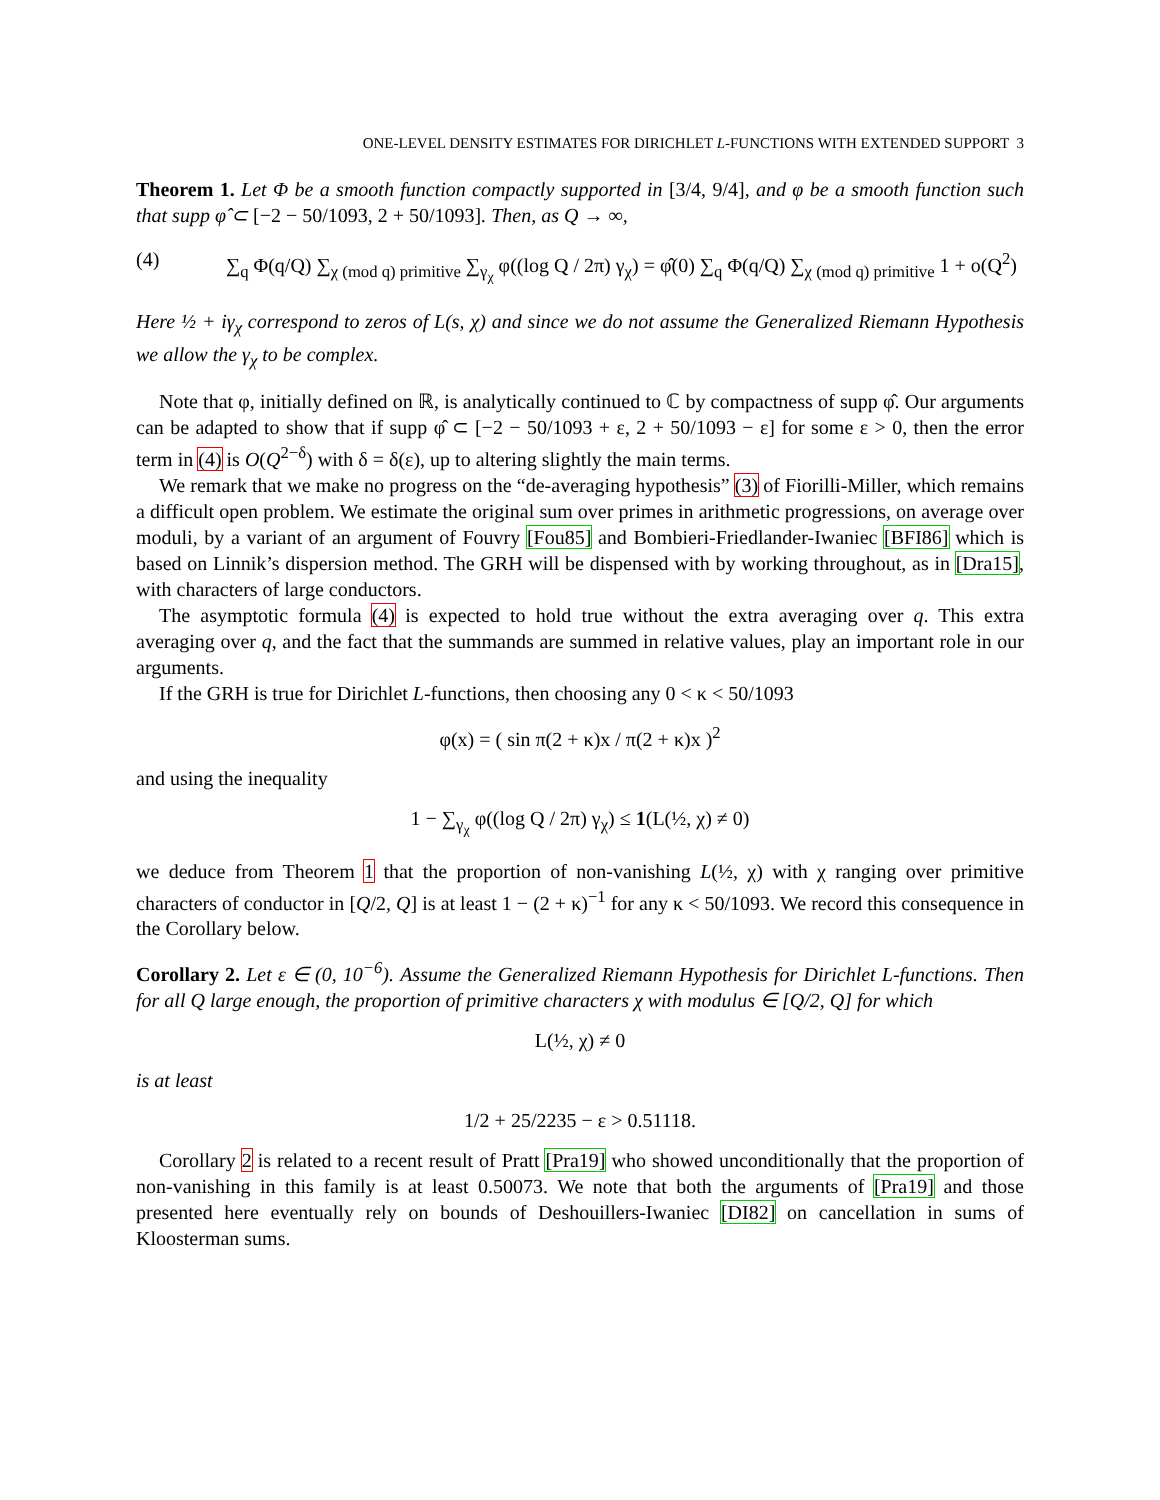ONE-LEVEL DENSITY ESTIMATES FOR DIRICHLET L-FUNCTIONS WITH EXTENDED SUPPORT 3
Theorem 1. Let Φ be a smooth function compactly supported in [3/4, 9/4], and φ be a smooth function such that supp φ̂ ⊂ [−2 − 50/1093, 2 + 50/1093]. Then, as Q → ∞,
(4) ∑<sub>q</sub> Φ(q/Q) ∑<sub>χ (mod q) primitive</sub> ∑<sub>γ<sub>χ</sub></sub> φ((log Q / 2π) γ<sub>χ</sub>) = φ̂(0) ∑<sub>q</sub> Φ(q/Q) ∑<sub>χ (mod q) primitive</sub> 1 + o(Q<sup>2</sup>)
Here ½ + iγ<sub>χ</sub> correspond to zeros of L(s, χ) and since we do not assume the Generalized Riemann Hypothesis we allow the γ<sub>χ</sub> to be complex.
Note that φ, initially defined on ℝ, is analytically continued to ℂ by compactness of supp φ̂. Our arguments can be adapted to show that if supp φ̂ ⊂ [−2 − 50/1093 + ε, 2 + 50/1093 − ε] for some ε > 0, then the error term in (4) is O(Q<sup>2−δ</sup>) with δ = δ(ε), up to altering slightly the main terms.
We remark that we make no progress on the “de-averaging hypothesis” (3) of Fiorilli-Miller, which remains a difficult open problem. We estimate the original sum over primes in arithmetic progressions, on average over moduli, by a variant of an argument of Fouvry [Fou85] and Bombieri-Friedlander-Iwaniec [BFI86] which is based on Linnik’s dispersion method. The GRH will be dispensed with by working throughout, as in [Dra15], with characters of large conductors.
The asymptotic formula (4) is expected to hold true without the extra averaging over q. This extra averaging over q, and the fact that the summands are summed in relative values, play an important role in our arguments.
If the GRH is true for Dirichlet L-functions, then choosing any 0 < κ < 50/1093
φ(x) = ( sin π(2 + κ)x / π(2 + κ)x )<sup>2</sup>
and using the inequality
1 − ∑<sub>γ<sub>χ</sub></sub> φ((log Q / 2π) γ<sub>χ</sub>) ≤ 1(L(½, χ) ≠ 0)
we deduce from Theorem 1 that the proportion of non-vanishing L(½, χ) with χ ranging over primitive characters of conductor in [Q/2, Q] is at least 1 − (2 + κ)<sup>−1</sup> for any κ < 50/1093. We record this consequence in the Corollary below.
Corollary 2. Let ε ∈ (0, 10<sup>−6</sup>). Assume the Generalized Riemann Hypothesis for Dirichlet L-functions. Then for all Q large enough, the proportion of primitive characters χ with modulus ∈ [Q/2, Q] for which
L(½, χ) ≠ 0
is at least
1/2 + 25/2235 − ε > 0.51118.
Corollary 2 is related to a recent result of Pratt [Pra19] who showed unconditionally that the proportion of non-vanishing in this family is at least 0.50073. We note that both the arguments of [Pra19] and those presented here eventually rely on bounds of Deshouillers-Iwaniec [DI82] on cancellation in sums of Kloosterman sums.